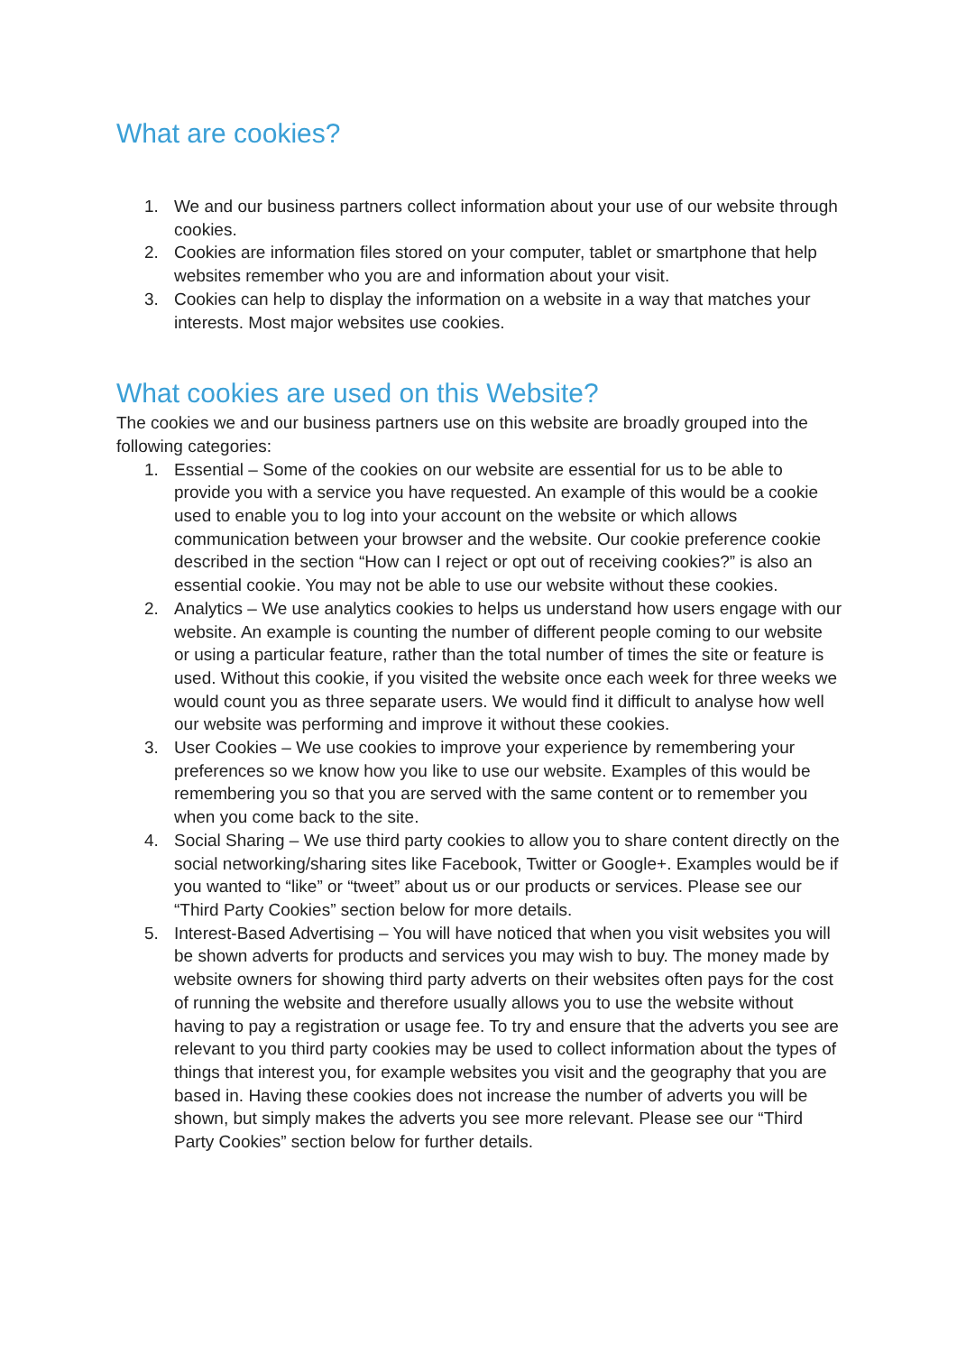What are cookies?
1. We and our business partners collect information about your use of our website through cookies.
2. Cookies are information files stored on your computer, tablet or smartphone that help websites remember who you are and information about your visit.
3. Cookies can help to display the information on a website in a way that matches your interests. Most major websites use cookies.
What cookies are used on this Website?
The cookies we and our business partners use on this website are broadly grouped into the following categories:
1. Essential – Some of the cookies on our website are essential for us to be able to provide you with a service you have requested. An example of this would be a cookie used to enable you to log into your account on the website or which allows communication between your browser and the website. Our cookie preference cookie described in the section “How can I reject or opt out of receiving cookies?” is also an essential cookie. You may not be able to use our website without these cookies.
2. Analytics – We use analytics cookies to helps us understand how users engage with our website. An example is counting the number of different people coming to our website or using a particular feature, rather than the total number of times the site or feature is used. Without this cookie, if you visited the website once each week for three weeks we would count you as three separate users. We would find it difficult to analyse how well our website was performing and improve it without these cookies.
3. User Cookies – We use cookies to improve your experience by remembering your preferences so we know how you like to use our website. Examples of this would be remembering you so that you are served with the same content or to remember you when you come back to the site.
4. Social Sharing – We use third party cookies to allow you to share content directly on the social networking/sharing sites like Facebook, Twitter or Google+. Examples would be if you wanted to “like” or “tweet” about us or our products or services. Please see our “Third Party Cookies” section below for more details.
5. Interest-Based Advertising – You will have noticed that when you visit websites you will be shown adverts for products and services you may wish to buy. The money made by website owners for showing third party adverts on their websites often pays for the cost of running the website and therefore usually allows you to use the website without having to pay a registration or usage fee. To try and ensure that the adverts you see are relevant to you third party cookies may be used to collect information about the types of things that interest you, for example websites you visit and the geography that you are based in. Having these cookies does not increase the number of adverts you will be shown, but simply makes the adverts you see more relevant. Please see our “Third Party Cookies” section below for further details.